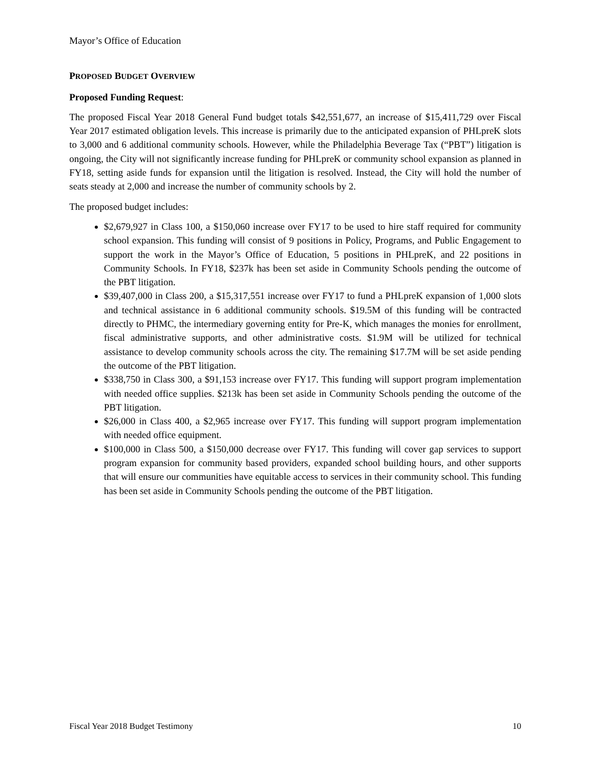Mayor’s Office of Education
PROPOSED BUDGET OVERVIEW
Proposed Funding Request:
The proposed Fiscal Year 2018 General Fund budget totals $42,551,677, an increase of $15,411,729 over Fiscal Year 2017 estimated obligation levels. This increase is primarily due to the anticipated expansion of PHLpreK slots to 3,000 and 6 additional community schools. However, while the Philadelphia Beverage Tax (“PBT”) litigation is ongoing, the City will not significantly increase funding for PHLpreK or community school expansion as planned in FY18, setting aside funds for expansion until the litigation is resolved. Instead, the City will hold the number of seats steady at 2,000 and increase the number of community schools by 2.
The proposed budget includes:
$2,679,927 in Class 100, a $150,060 increase over FY17 to be used to hire staff required for community school expansion. This funding will consist of 9 positions in Policy, Programs, and Public Engagement to support the work in the Mayor’s Office of Education, 5 positions in PHLpreK, and 22 positions in Community Schools. In FY18, $237k has been set aside in Community Schools pending the outcome of the PBT litigation.
$39,407,000 in Class 200, a $15,317,551 increase over FY17 to fund a PHLpreK expansion of 1,000 slots and technical assistance in 6 additional community schools. $19.5M of this funding will be contracted directly to PHMC, the intermediary governing entity for Pre-K, which manages the monies for enrollment, fiscal administrative supports, and other administrative costs. $1.9M will be utilized for technical assistance to develop community schools across the city. The remaining $17.7M will be set aside pending the outcome of the PBT litigation.
$338,750 in Class 300, a $91,153 increase over FY17. This funding will support program implementation with needed office supplies. $213k has been set aside in Community Schools pending the outcome of the PBT litigation.
$26,000 in Class 400, a $2,965 increase over FY17. This funding will support program implementation with needed office equipment.
$100,000 in Class 500, a $150,000 decrease over FY17. This funding will cover gap services to support program expansion for community based providers, expanded school building hours, and other supports that will ensure our communities have equitable access to services in their community school. This funding has been set aside in Community Schools pending the outcome of the PBT litigation.
Fiscal Year 2018 Budget Testimony 10